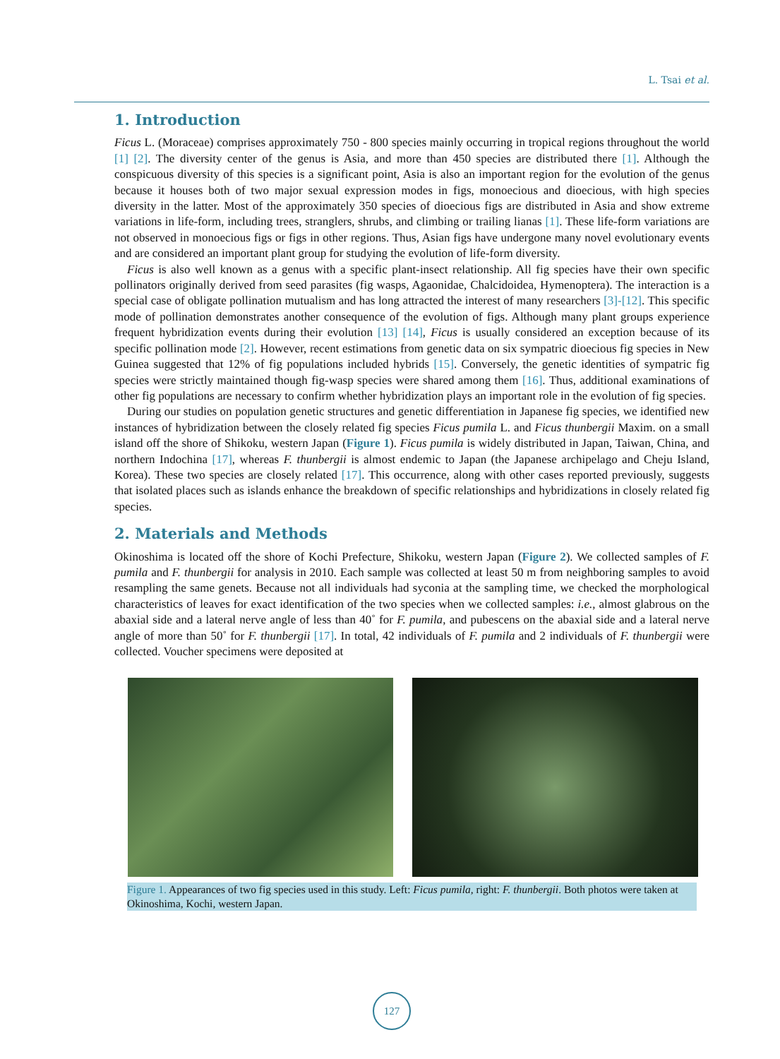L. Tsai et al.
1. Introduction
Ficus L. (Moraceae) comprises approximately 750 - 800 species mainly occurring in tropical regions throughout the world [1] [2]. The diversity center of the genus is Asia, and more than 450 species are distributed there [1]. Although the conspicuous diversity of this species is a significant point, Asia is also an important region for the evolution of the genus because it houses both of two major sexual expression modes in figs, monoecious and dioecious, with high species diversity in the latter. Most of the approximately 350 species of dioecious figs are distributed in Asia and show extreme variations in life-form, including trees, stranglers, shrubs, and climbing or trailing lianas [1]. These life-form variations are not observed in monoecious figs or figs in other regions. Thus, Asian figs have undergone many novel evolutionary events and are considered an important plant group for studying the evolution of life-form diversity.
Ficus is also well known as a genus with a specific plant-insect relationship. All fig species have their own specific pollinators originally derived from seed parasites (fig wasps, Agaonidae, Chalcidoidea, Hymenoptera). The interaction is a special case of obligate pollination mutualism and has long attracted the interest of many researchers [3]-[12]. This specific mode of pollination demonstrates another consequence of the evolution of figs. Although many plant groups experience frequent hybridization events during their evolution [13] [14], Ficus is usually considered an exception because of its specific pollination mode [2]. However, recent estimations from genetic data on six sympatric dioecious fig species in New Guinea suggested that 12% of fig populations included hybrids [15]. Conversely, the genetic identities of sympatric fig species were strictly maintained though fig-wasp species were shared among them [16]. Thus, additional examinations of other fig populations are necessary to confirm whether hybridization plays an important role in the evolution of fig species.
During our studies on population genetic structures and genetic differentiation in Japanese fig species, we identified new instances of hybridization between the closely related fig species Ficus pumila L. and Ficus thunbergii Maxim. on a small island off the shore of Shikoku, western Japan (Figure 1). Ficus pumila is widely distributed in Japan, Taiwan, China, and northern Indochina [17], whereas F. thunbergii is almost endemic to Japan (the Japanese archipelago and Cheju Island, Korea). These two species are closely related [17]. This occurrence, along with other cases reported previously, suggests that isolated places such as islands enhance the breakdown of specific relationships and hybridizations in closely related fig species.
2. Materials and Methods
Okinoshima is located off the shore of Kochi Prefecture, Shikoku, western Japan (Figure 2). We collected samples of F. pumila and F. thunbergii for analysis in 2010. Each sample was collected at least 50 m from neighboring samples to avoid resampling the same genets. Because not all individuals had syconia at the sampling time, we checked the morphological characteristics of leaves for exact identification of the two species when we collected samples: i.e., almost glabrous on the abaxial side and a lateral nerve angle of less than 40˚ for F. pumila, and pubescens on the abaxial side and a lateral nerve angle of more than 50˚ for F. thunbergii [17]. In total, 42 individuals of F. pumila and 2 individuals of F. thunbergii were collected. Voucher specimens were deposited at
Figure 1. Appearances of two fig species used in this study. Left: Ficus pumila, right: F. thunbergii. Both photos were taken at Okinoshima, Kochi, western Japan.
127